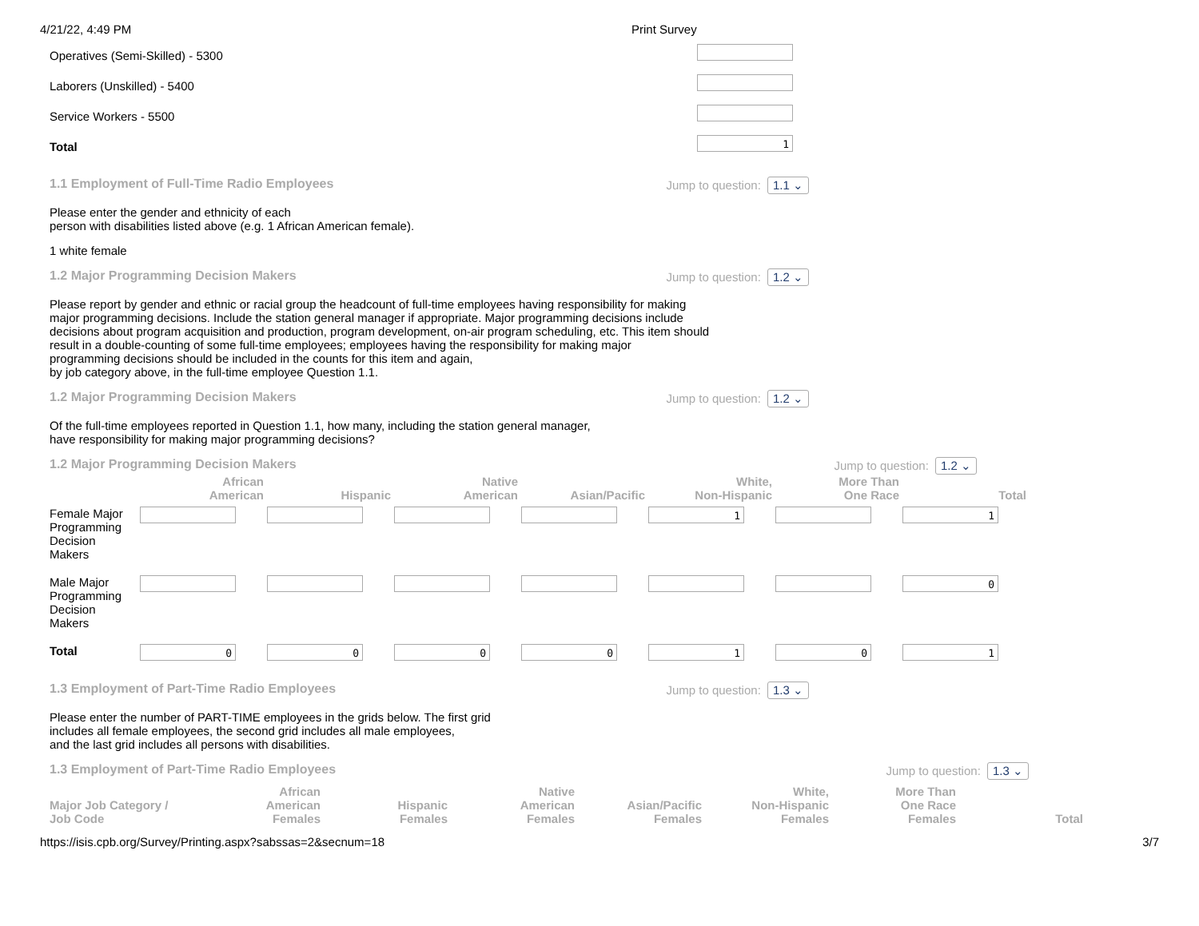4/21/22, 4:49 PM Print Survey
Operatives (Semi-Skilled) - 5300
Laborers (Unskilled) - 5400
Service Workers - 5500
Total
1
1.1 Employment of Full-Time Radio Employees Jump to question: 1.1 ⌄
Please enter the gender and ethnicity of each
person with disabilities listed above (e.g. 1 African American female).
1 white female
1.2 Major Programming Decision Makers Jump to question: 1.2 ⌄
Please report by gender and ethnic or racial group the headcount of full-time employees having responsibility for making
major programming decisions. Include the station general manager if appropriate. Major programming decisions include
decisions about program acquisition and production, program development, on-air program scheduling, etc. This item should
result in a double-counting of some full-time employees; employees having the responsibility for making major
programming decisions should be included in the counts for this item and again,
by job category above, in the full-time employee Question 1.1.
1.2 Major Programming Decision Makers Jump to question: 1.2 ⌄
Of the full-time employees reported in Question 1.1, how many, including the station general manager,
have responsibility for making major programming decisions?
1.2 Major Programming Decision Makers Jump to question: 1.2 ⌄
| | African American | Hispanic | Native American | Asian/Pacific | White, Non-Hispanic | More Than One Race | Total |
| --- | --- | --- | --- | --- | --- | --- | --- |
| Female Major Programming Decision Makers | | | | | 1 | | 1 |
| Male Major Programming Decision Makers | | | | | | | 0 |
| Total | 0 | 0 | 0 | 0 | 1 | 0 | 1 |
1.3 Employment of Part-Time Radio Employees Jump to question: 1.3 ⌄
Please enter the number of PART-TIME employees in the grids below. The first grid
includes all female employees, the second grid includes all male employees,
and the last grid includes all persons with disabilities.
1.3 Employment of Part-Time Radio Employees Jump to question: 1.3 ⌄
| Major Job Category / Job Code | African American Females | Hispanic Females | Native American Females | Asian/Pacific Females | White, Non-Hispanic Females | More Than One Race Females | Total |
| --- | --- | --- | --- | --- | --- | --- | --- |
https://isis.cpb.org/Survey/Printing.aspx?sabssas=2&secnum=18 3/7